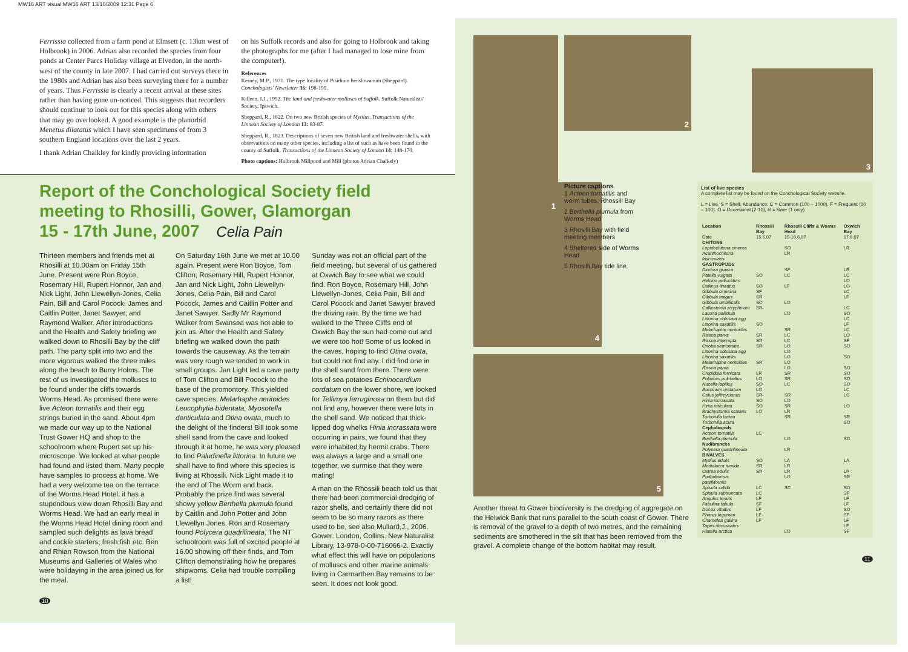MW16 ART visual:MW16 ART 13/10/2009 12:31 Page 6
Ferrissia collected from a farm pond at Elmsett (c. 13km west of Holbrook) in 2006. Adrian also recorded the species from four ponds at Center Parcs Holiday village at Elvedon, in the north-west of the county in late 2007. I had carried out surveys there in the 1980s and Adrian has also been surveying there for a number of years. Thus Ferrissia is clearly a recent arrival at these sites rather than having gone un-noticed. This suggests that recorders should continue to look out for this species along with others that may go overlooked. A good example is the planorbid Menetus dilatatus which I have seen specimens of from 3 southern England locations over the last 2 years.
I thank Adrian Chalkley for kindly providing information
on his Suffolk records and also for going to Holbrook and taking the photographs for me (after I had managed to lose mine from the computer!).
References
Kerney, M.P., 1971. The type locality of Pisidium henslowanum (Sheppard). Conchologists' Newsletter 36: 198-199.
Killeen, I.J., 1992. The land and freshwater molluscs of Suffolk. Suffolk Naturalists' Society, Ipswich.
Sheppard, R., 1822. On two new British species of Mytilus. Transactions of the Linnean Society of London 13: 83-87.
Sheppard, R., 1823. Descriptions of seven new British land and freshwater shells, with observations on many other species, including a list of such as have been found in the county of Suffolk. Transactions of the Linnean Society of London 14: 148-170.
Photo captions: Holbrook Millpond and Mill (photos Adrian Chalkely)
Report of the Conchological Society field meeting to Rhosilli, Gower, Glamorgan
15 - 17th June, 2007 Celia Pain
Thirteen members and friends met at Rhosilli at 10.00am on Friday 15th June. Present were Ron Boyce, Rosemary Hill, Rupert Honnor, Jan and Nick Light, John Llewellyn-Jones, Celia Pain, Bill and Carol Pocock, James and Caitlin Potter, Janet Sawyer, and Raymond Walker. After introductions and the Health and Safety briefing we walked down to Rhosilli Bay by the cliff path. The party split into two and the more vigorous walked the three miles along the beach to Burry Holms. The rest of us investigated the molluscs to be found under the cliffs towards Worms Head. As promised there were live Acteon tornatilis and their egg strings buried in the sand. About 4pm we made our way up to the National Trust Gower HQ and shop to the schoolroom where Rupert set up his microscope. We looked at what people had found and listed them. Many people have samples to process at home. We had a very welcome tea on the terrace of the Worms Head Hotel, it has a stupendous view down Rhosilli Bay and Worms Head. We had an early meal in the Worms Head Hotel dining room and sampled such delights as lava bread and cockle starters, fresh fish etc. Ben and Rhian Rowson from the National Museums and Galleries of Wales who were holidaying in the area joined us for the meal.
On Saturday 16th June we met at 10.00 again. Present were Ron Boyce, Tom Clifton, Rosemary Hill, Rupert Honnor, Jan and Nick Light, John Llewellyn-Jones, Celia Pain, Bill and Carol Pocock, James and Caitlin Potter and Janet Sawyer. Sadly Mr Raymond Walker from Swansea was not able to join us. After the Health and Safety briefing we walked down the path towards the causeway. As the terrain was very rough we tended to work in small groups. Jan Light led a cave party of Tom Clifton and Bill Pocock to the base of the promontory. This yielded cave species: Melarhaphe neritoides Leucophytia bidentata, Myosotella denticulata and Otina ovata, much to the delight of the finders! Bill took some shell sand from the cave and looked through it at home, he was very pleased to find Paludinella littorina. In future we shall have to find where this species is living at Rhossili. Nick Light made it to the end of The Worm and back. Probably the prize find was several showy yellow Berthella plumula found by Caitlin and John Potter and John Llewellyn Jones. Ron and Rosemary found Polycera quadrilineata. The NT schoolroom was full of excited people at 16.00 showing off their finds, and Tom Clifton demonstrating how he prepares shipwoms. Celia had trouble compiling a list!
Sunday was not an official part of the field meeting, but several of us gathered at Oxwich Bay to see what we could find. Ron Boyce, Rosemary Hill, John Llewellyn-Jones, Celia Pain, Bill and Carol Pocock and Janet Sawyer braved the driving rain. By the time we had walked to the Three Cliffs end of Oxwich Bay the sun had come out and we were too hot! Some of us looked in the caves, hoping to find Otina ovata, but could not find any. I did find one in the shell sand from there. There were lots of sea potatoes Echinocardium cordatum on the lower shore, we looked for Tellimya ferruginosa on them but did not find any, however there were lots in the shell sand. We noticed that thick-lipped dog whelks Hinia incrassata were occurring in pairs, we found that they were inhabited by hermit crabs. There was always a large and a small one together, we surmise that they were mating!
A man on the Rhossili beach told us that there had been commercial dredging of razor shells, and certainly there did not seem to be so many razors as there used to be, see also Mullard,J., 2006. Gower. London, Collins. New Naturalist Library, 13-978-0-00-716066-2. Exactly what effect this will have on populations of molluscs and other marine animals living in Carmarthen Bay remains to be seen. It does not look good.
10
1
2
Picture captions
1 Acteon tornatilis and worm tubes, Rhossili Bay
2 Berthella plumula from Worms Head
3 Rhosilli Bay with field meeting members
4 Sheltered side of Worms Head
5 Rhosilli Bay tide line
4
5
Another threat to Gower biodiversity is the dredging of aggregate on the Helwick Bank that runs parallel to the south coast of Gower. There is removal of the gravel to a depth of two metres, and the remaining sediments are smothered in the silt that has been removed from the gravel. A complete change of the bottom habitat may result.
3
List of live species
A complete list may be found on the Conchological Society website.
L = Live, S = Shell; Abundance: C = Common (100 – 1000), F = Frequent (10 – 100). O = Occasional (2-10), R = Rare (1 only)
| Location | Rhossili Bay | Rhossili Cliffs & Worms Head | Oxwich Bay |
| --- | --- | --- | --- |
| Date | 15.6.07 | 15-16.6.07 | 17.6.07 |
| CHITONS | | | |
| Lepidochitona cinerea | | SO | LR |
| Acanthochitona fascicularis | | LR | |
| GASTROPODS | | | |
| Diodora graeca | | SF | LR |
| Patella vulgata | SO | LC | LC |
| Helcion pellucidum | | | LO |
| Osilinus lineatus | SO | LF | LO |
| Gibbula cineraria | SF | | LC |
| Gibbula magus | SR | | LF |
| Gibbula umbilicalis | SO | LO | |
| Calliostoma zizyphinum | SR | | LC |
| Lacuna pallidula | | LO | SO |
| Littorina obtusata agg | | | LC |
| Littorina saxatilis | SO | | LF |
| Melarhaphe neritoides | | SR | LC |
| Rissoa parva | SR | LC | LO |
| Rissoa interrupta | SR | LC | SF |
| Onoba semistriata | SR | LO | SO |
| Littorina obtusata agg | | LO | |
| Littorina saxatilis | | LO | SO |
| Melarhaphe neritoides | SR | LO | |
| Rissoa parva | | LO | SO |
| Crepidula fornicata | LR | SR | SO |
| Polinices pulchellus | LO | SR | SO |
| Nucella lapillus | SO | LC | SO |
| Buccinum undatum | LO | | LC |
| Colus jeffreysianus | SR | SR | LC |
| Hinia incrassata | SO | LO | |
| Hinia reticulata | SO | SR | LO |
| Brachystomia scalaris | LO | LR | |
| Turbonilla lactea | | SR | SR |
| Turbonilla acuta | | | SO |
| Cephalaspids | | | |
| Acteon tornatilis | LC | | |
| Berthella plumula | | LO | SO |
| Nudibranchs | | | |
| Polycera quadrilineata | | LR | |
| BIVALVES | | | |
| Mytilus edulis | SO | LA | LA |
| Modiolarca tumida | SR | LR | |
| Ostrea edulis | SR | LR | LR |
| Pododesmus patelliformis | | LO | SR |
| Spisula solida | LC | SC | SO |
| Spisula subtruncata | LC | | SF |
| Angulus tenuis | LF | | LF |
| Fabulina fabula | SF | | LF |
| Donax vittatus | LF | | SO |
| Pharus legumen | LF | | SF |
| Chamelea gallina | LF | | LF |
| Tapes decussatus | | | LF |
| Hiatella arctica | | LO | SF |
11